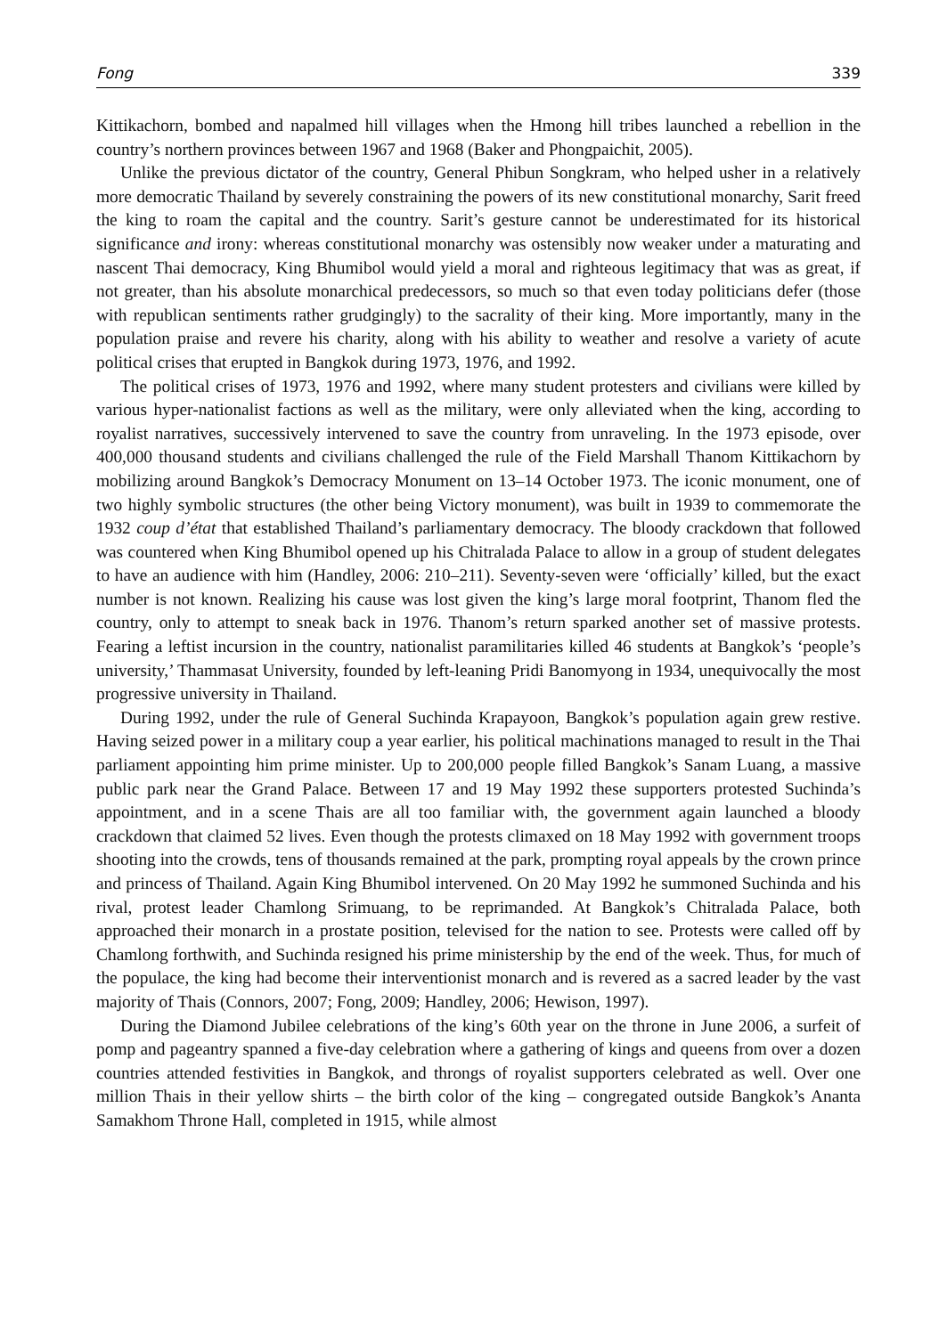Fong 339
Kittikachorn, bombed and napalmed hill villages when the Hmong hill tribes launched a rebellion in the country’s northern provinces between 1967 and 1968 (Baker and Phongpaichit, 2005).
Unlike the previous dictator of the country, General Phibun Songkram, who helped usher in a relatively more democratic Thailand by severely constraining the powers of its new constitutional monarchy, Sarit freed the king to roam the capital and the country. Sarit’s gesture cannot be underestimated for its historical significance and irony: whereas constitutional monarchy was ostensibly now weaker under a maturating and nascent Thai democracy, King Bhumibol would yield a moral and righteous legitimacy that was as great, if not greater, than his absolute monarchical predecessors, so much so that even today politicians defer (those with republican sentiments rather grudgingly) to the sacrality of their king. More importantly, many in the population praise and revere his charity, along with his ability to weather and resolve a variety of acute political crises that erupted in Bangkok during 1973, 1976, and 1992.
The political crises of 1973, 1976 and 1992, where many student protesters and civilians were killed by various hyper-nationalist factions as well as the military, were only alleviated when the king, according to royalist narratives, successively intervened to save the country from unraveling. In the 1973 episode, over 400,000 thousand students and civilians challenged the rule of the Field Marshall Thanom Kittikachorn by mobilizing around Bangkok’s Democracy Monument on 13–14 October 1973. The iconic monument, one of two highly symbolic structures (the other being Victory monument), was built in 1939 to commemorate the 1932 coup d’état that established Thailand’s parliamentary democracy. The bloody crackdown that followed was countered when King Bhumibol opened up his Chitralada Palace to allow in a group of student delegates to have an audience with him (Handley, 2006: 210–211). Seventy-seven were ‘officially’ killed, but the exact number is not known. Realizing his cause was lost given the king’s large moral footprint, Thanom fled the country, only to attempt to sneak back in 1976. Thanom’s return sparked another set of massive protests. Fearing a leftist incursion in the country, nationalist paramilitaries killed 46 students at Bangkok’s ‘people’s university,’ Thammasat University, founded by left-leaning Pridi Banomyong in 1934, unequivocally the most progressive university in Thailand.
During 1992, under the rule of General Suchinda Krapayoon, Bangkok’s population again grew restive. Having seized power in a military coup a year earlier, his political machinations managed to result in the Thai parliament appointing him prime minister. Up to 200,000 people filled Bangkok’s Sanam Luang, a massive public park near the Grand Palace. Between 17 and 19 May 1992 these supporters protested Suchinda’s appointment, and in a scene Thais are all too familiar with, the government again launched a bloody crackdown that claimed 52 lives. Even though the protests climaxed on 18 May 1992 with government troops shooting into the crowds, tens of thousands remained at the park, prompting royal appeals by the crown prince and princess of Thailand. Again King Bhumibol intervened. On 20 May 1992 he summoned Suchinda and his rival, protest leader Chamlong Srimuang, to be reprimanded. At Bangkok’s Chitralada Palace, both approached their monarch in a prostate position, televised for the nation to see. Protests were called off by Chamlong forthwith, and Suchinda resigned his prime ministership by the end of the week. Thus, for much of the populace, the king had become their interventionist monarch and is revered as a sacred leader by the vast majority of Thais (Connors, 2007; Fong, 2009; Handley, 2006; Hewison, 1997).
During the Diamond Jubilee celebrations of the king’s 60th year on the throne in June 2006, a surfeit of pomp and pageantry spanned a five-day celebration where a gathering of kings and queens from over a dozen countries attended festivities in Bangkok, and throngs of royalist supporters celebrated as well. Over one million Thais in their yellow shirts – the birth color of the king – congregated outside Bangkok’s Ananta Samakhom Throne Hall, completed in 1915, while almost